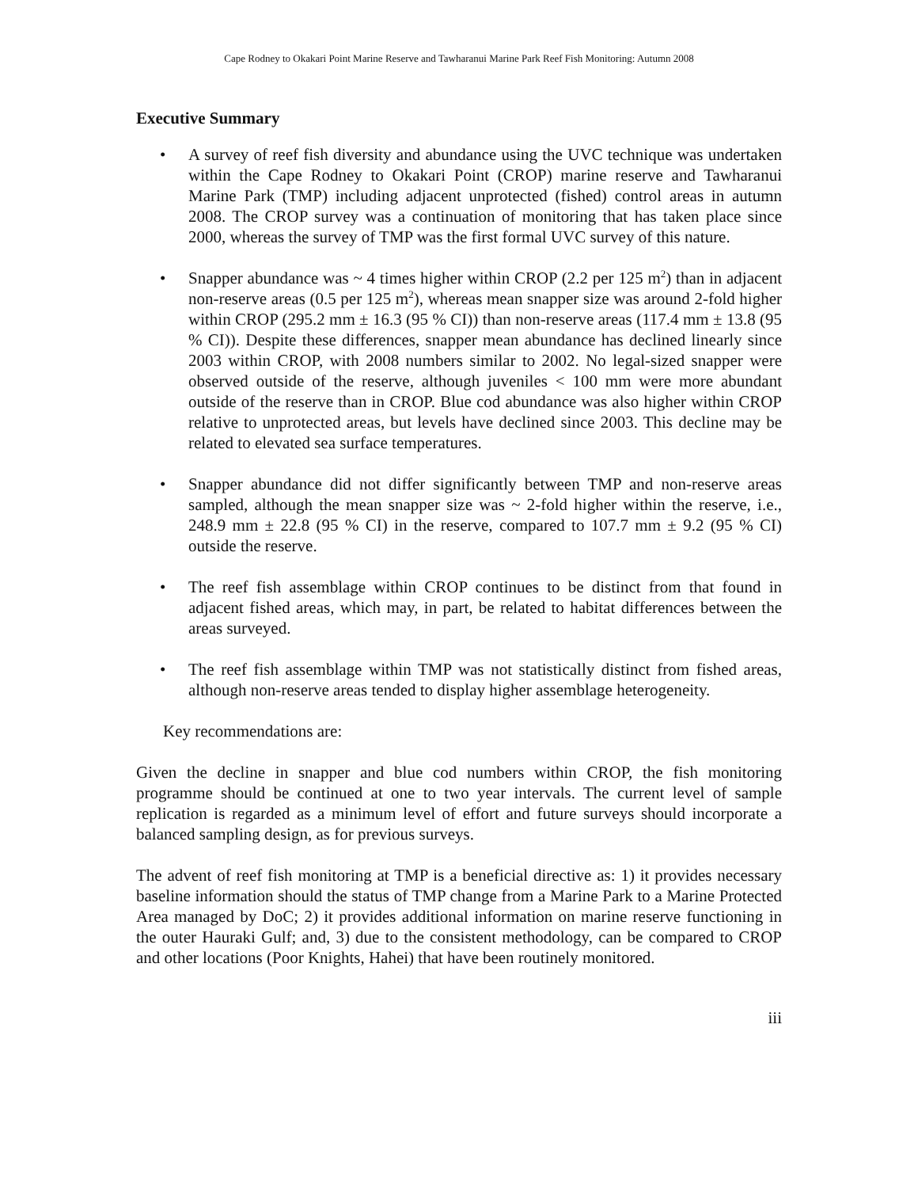Cape Rodney to Okakari Point Marine Reserve and Tawharanui Marine Park Reef Fish Monitoring: Autumn 2008
Executive Summary
• A survey of reef fish diversity and abundance using the UVC technique was undertaken within the Cape Rodney to Okakari Point (CROP) marine reserve and Tawharanui Marine Park (TMP) including adjacent unprotected (fished) control areas in autumn 2008. The CROP survey was a continuation of monitoring that has taken place since 2000, whereas the survey of TMP was the first formal UVC survey of this nature.
• Snapper abundance was ~ 4 times higher within CROP (2.2 per 125 m<sup>2</sup>) than in adjacent non-reserve areas (0.5 per 125 m<sup>2</sup>), whereas mean snapper size was around 2-fold higher within CROP (295.2 mm ± 16.3 (95 % CI)) than non-reserve areas (117.4 mm ± 13.8 (95 % CI)). Despite these differences, snapper mean abundance has declined linearly since 2003 within CROP, with 2008 numbers similar to 2002. No legal-sized snapper were observed outside of the reserve, although juveniles < 100 mm were more abundant outside of the reserve than in CROP. Blue cod abundance was also higher within CROP relative to unprotected areas, but levels have declined since 2003. This decline may be related to elevated sea surface temperatures.
• Snapper abundance did not differ significantly between TMP and non-reserve areas sampled, although the mean snapper size was ~ 2-fold higher within the reserve, i.e., 248.9 mm ± 22.8 (95 % CI) in the reserve, compared to 107.7 mm ± 9.2 (95 % CI) outside the reserve.
• The reef fish assemblage within CROP continues to be distinct from that found in adjacent fished areas, which may, in part, be related to habitat differences between the areas surveyed.
• The reef fish assemblage within TMP was not statistically distinct from fished areas, although non-reserve areas tended to display higher assemblage heterogeneity.
Key recommendations are:
Given the decline in snapper and blue cod numbers within CROP, the fish monitoring programme should be continued at one to two year intervals. The current level of sample replication is regarded as a minimum level of effort and future surveys should incorporate a balanced sampling design, as for previous surveys.
The advent of reef fish monitoring at TMP is a beneficial directive as: 1) it provides necessary baseline information should the status of TMP change from a Marine Park to a Marine Protected Area managed by DoC; 2) it provides additional information on marine reserve functioning in the outer Hauraki Gulf; and, 3) due to the consistent methodology, can be compared to CROP and other locations (Poor Knights, Hahei) that have been routinely monitored.
iii